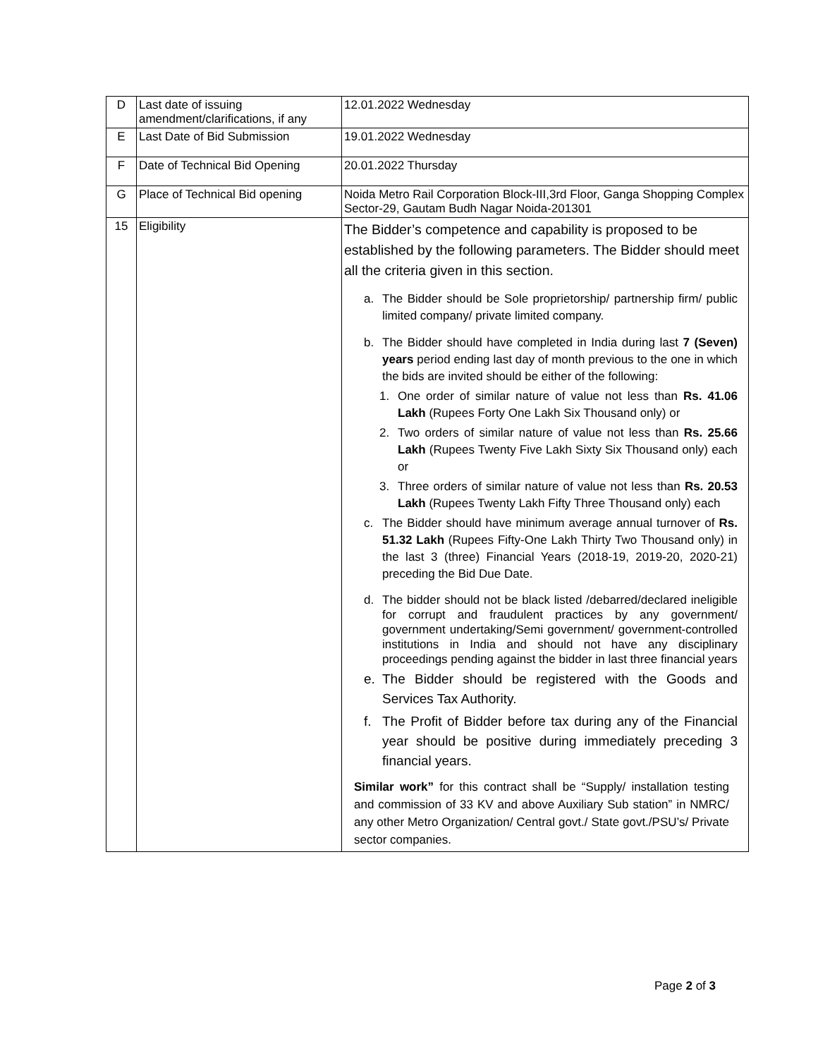| D | Last date of issuing amendment/clarifications, if any | 12.01.2022 Wednesday |
| E | Last Date of Bid Submission | 19.01.2022 Wednesday |
| F | Date of Technical Bid Opening | 20.01.2022 Thursday |
| G | Place of Technical Bid opening | Noida Metro Rail Corporation Block-III,3rd Floor, Ganga Shopping Complex Sector-29, Gautam Budh Nagar Noida-201301 |
| 15 | Eligibility | The Bidder’s competence and capability is proposed to be established by the following parameters. The Bidder should meet all the criteria given in this section. a. The Bidder should be Sole proprietorship/ partnership firm/ public limited company/ private limited company. b. The Bidder should have completed in India during last 7 (Seven) years period ending last day of month previous to the one in which the bids are invited should be either of the following: 1. One order of similar nature of value not less than Rs. 41.06 Lakh (Rupees Forty One Lakh Six Thousand only) or 2. Two orders of similar nature of value not less than Rs. 25.66 Lakh (Rupees Twenty Five Lakh Sixty Six Thousand only) each or 3. Three orders of similar nature of value not less than Rs. 20.53 Lakh (Rupees Twenty Lakh Fifty Three Thousand only) each c. The Bidder should have minimum average annual turnover of Rs. 51.32 Lakh (Rupees Fifty-One Lakh Thirty Two Thousand only) in the last 3 (three) Financial Years (2018-19, 2019-20, 2020-21) preceding the Bid Due Date. d. The bidder should not be black listed /debarred/declared ineligible for corrupt and fraudulent practices by any government/ government undertaking/Semi government/ government-controlled institutions in India and should not have any disciplinary proceedings pending against the bidder in last three financial years e. The Bidder should be registered with the Goods and Services Tax Authority. f. The Profit of Bidder before tax during any of the Financial year should be positive during immediately preceding 3 financial years. Similar work” for this contract shall be “Supply/ installation testing and commission of 33 KV and above Auxiliary Sub station” in NMRC/ any other Metro Organization/ Central govt./ State govt./PSU’s/ Private sector companies. |
Page 2 of 3